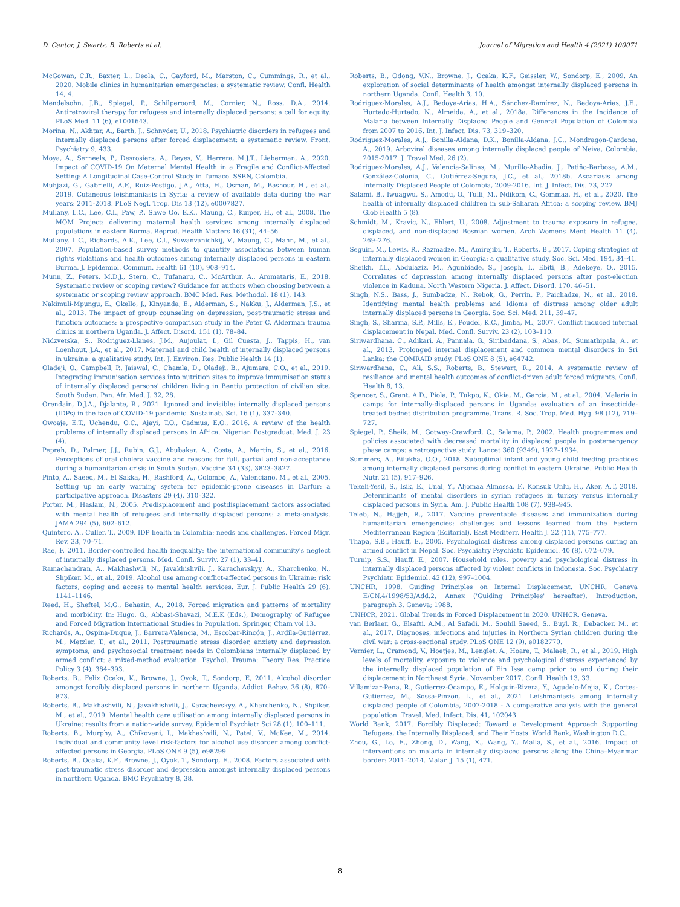D. Cantor, J. Swartz, B. Roberts et al. Journal of Migration and Health 4 (2021) 100071
McGowan, C.R., Baxter, L., Deola, C., Gayford, M., Marston, C., Cummings, R., et al., 2020. Mobile clinics in humanitarian emergencies: a systematic review. Confl. Health 14, 4.
Mendelsohn, J.B., Spiegel, P., Schilperoord, M., Cornier, N., Ross, D.A., 2014. Antiretroviral therapy for refugees and internally displaced persons: a call for equity. PLoS Med. 11 (6), e1001643.
Morina, N., Akhtar, A., Barth, J., Schnyder, U., 2018. Psychiatric disorders in refugees and internally displaced persons after forced displacement: a systematic review. Front. Psychiatry 9, 433.
Moya, A., Serneels, P., Desrosiers, A., Reyes, V., Herrera, M.J.T., Lieberman, A., 2020. Impact of COVID-19 On Maternal Mental Health in a Fragile and Conflict-Affected Setting: A Longitudinal Case-Control Study in Tumaco. SSRN, Colombia.
Muhjazi, G., Gabrielli, A.F., Ruiz-Postigo, J.A., Atta, H., Osman, M., Bashour, H., et al., 2019. Cutaneous leishmaniasis in Syria: a review of available data during the war years: 2011-2018. PLoS Negl. Trop. Dis 13 (12), e0007827.
Mullany, L.C., Lee, C.I., Paw, P., Shwe Oo, E.K., Maung, C., Kuiper, H., et al., 2008. The MOM Project: delivering maternal health services among internally displaced populations in eastern Burma. Reprod. Health Matters 16 (31), 44–56.
Mullany, L.C., Richards, A.K., Lee, C.I., Suwanvanichkij, V., Maung, C., Mahn, M., et al., 2007. Population-based survey methods to quantify associations between human rights violations and health outcomes among internally displaced persons in eastern Burma. J. Epidemiol. Commun. Health 61 (10), 908–914.
Munn, Z., Peters, M.D.J., Stern, C., Tufanaru, C., McArthur, A., Aromataris, E., 2018. Systematic review or scoping review? Guidance for authors when choosing between a systematic or scoping review approach. BMC Med. Res. Methodol. 18 (1), 143.
Nakimuli-Mpungu, E., Okello, J., Kinyanda, E., Alderman, S., Nakku, J., Alderman, J.S., et al., 2013. The impact of group counseling on depression, post-traumatic stress and function outcomes: a prospective comparison study in the Peter C. Alderman trauma clinics in northern Uganda. J. Affect. Disord. 151 (1), 78–84.
Nidzvetska, S., Rodriguez-Llanes, J.M., Aujoulat, I., Gil Cuesta, J., Tappis, H., van Loenhout, J.A., et al., 2017. Maternal and child health of internally displaced persons in ukraine: a qualitative study. Int. J. Environ. Res. Public Health 14 (1).
Oladeji, O., Campbell, P., Jaiswal, C., Chamla, D., Oladeji, B., Ajumara, C.O., et al., 2019. Integrating immunisation services into nutrition sites to improve immunisation status of internally displaced persons' children living in Bentiu protection of civilian site, South Sudan. Pan. Afr. Med. J. 32, 28.
Orendain, D.J.A., Djalante, R., 2021. Ignored and invisible: internally displaced persons (IDPs) in the face of COVID-19 pandemic. Sustainab. Sci. 16 (1), 337–340.
Owoaje, E.T., Uchendu, O.C., Ajayi, T.O., Cadmus, E.O., 2016. A review of the health problems of internally displaced persons in Africa. Nigerian Postgraduat. Med. J. 23 (4).
Peprah, D., Palmer, J.J., Rubin, G.J., Abubakar, A., Costa, A., Martin, S., et al., 2016. Perceptions of oral cholera vaccine and reasons for full, partial and non-acceptance during a humanitarian crisis in South Sudan. Vaccine 34 (33), 3823–3827.
Pinto, A., Saeed, M., El Sakka, H., Rashford, A., Colombo, A., Valenciano, M., et al., 2005. Setting up an early warning system for epidemic-prone diseases in Darfur: a participative approach. Disasters 29 (4), 310–322.
Porter, M., Haslam, N., 2005. Predisplacement and postdisplacement factors associated with mental health of refugees and internally displaced persons: a meta-analysis. JAMA 294 (5), 602–612.
Quintero, A., Culler, T., 2009. IDP health in Colombia: needs and challenges. Forced Migr. Rev. 33, 70–71.
Rae, F, 2011. Border-controlled health inequality: the international community's neglect of internally displaced persons. Med. Confl. Surviv. 27 (1), 33–41.
Ramachandran, A., Makhashvili, N., Javakhishvili, J., Karachevskyy, A., Kharchenko, N., Shpiker, M., et al., 2019. Alcohol use among conflict-affected persons in Ukraine: risk factors, coping and access to mental health services. Eur. J. Public Health 29 (6), 1141–1146.
Reed, H., Sheftel, M.G., Behazin, A., 2018. Forced migration and patterns of mortality and morbidity. In: Hugo, G., Abbasi-Shavazi, M.E.K (Eds.), Demography of Refugee and Forced Migration International Studies in Population. Springer, Cham vol 13.
Richards, A., Ospina-Duque, J., Barrera-Valencia, M., Escobar-Rincón, J., Ardila-Gutiérrez, M., Metzler, T., et al., 2011. Posttraumatic stress disorder, anxiety and depression symptoms, and psychosocial treatment needs in Colombians internally displaced by armed conflict: a mixed-method evaluation. Psychol. Trauma: Theory Res. Practice Policy 3 (4), 384–393.
Roberts, B., Felix Ocaka, K., Browne, J., Oyok, T., Sondorp, E, 2011. Alcohol disorder amongst forcibly displaced persons in northern Uganda. Addict. Behav. 36 (8), 870–873.
Roberts, B., Makhashvili, N., Javakhishvili, J., Karachevskyy, A., Kharchenko, N., Shpiker, M., et al., 2019. Mental health care utilisation among internally displaced persons in Ukraine: results from a nation-wide survey. Epidemiol Psychiatr Sci 28 (1), 100–111.
Roberts, B., Murphy, A., Chikovani, I., Makhashvili, N., Patel, V., McKee, M., 2014. Individual and community level risk-factors for alcohol use disorder among conflict-affected persons in Georgia. PLoS ONE 9 (5), e98299.
Roberts, B., Ocaka, K.F., Browne, J., Oyok, T., Sondorp, E., 2008. Factors associated with post-traumatic stress disorder and depression amongst internally displaced persons in northern Uganda. BMC Psychiatry 8, 38.
Roberts, B., Odong, V.N., Browne, J., Ocaka, K.F., Geissler, W., Sondorp, E., 2009. An exploration of social determinants of health amongst internally displaced persons in northern Uganda. Confl. Health 3, 10.
Rodriguez-Morales, A.J., Bedoya-Arias, H.A., Sánchez-Ramírez, N., Bedoya-Arias, J.E., Hurtado-Hurtado, N., Almeida, A., et al., 2018a. Differences in the Incidence of Malaria between Internally Displaced People and General Population of Colombia from 2007 to 2016. Int. J. Infect. Dis. 73, 319–320.
Rodriguez-Morales, A.J., Bonilla-Aldana, D.K., Bonilla-Aldana, J.C., Mondragon-Cardona, A., 2019. Arboviral diseases among internally displaced people of Neiva, Colombia, 2015-2017. J. Travel Med. 26 (2).
Rodriguez-Morales, A.J., Valencia-Salinas, M., Murillo-Abadia, J., Patiño-Barbosa, A.M., González-Colonia, C., Gutiérrez-Segura, J.C., et al., 2018b. Ascariasis among Internally Displaced People of Colombia, 2009-2016. Int. J. Infect. Dis. 73, 227.
Salami, B., Iwuagwu, S., Amodu, O., Tulli, M., Ndikom, C., Gommaa, H., et al., 2020. The health of internally displaced children in sub-Saharan Africa: a scoping review. BMJ Glob Health 5 (8).
Schmidt, M., Kravic, N., Ehlert, U., 2008. Adjustment to trauma exposure in refugee, displaced, and non-displaced Bosnian women. Arch Womens Ment Health 11 (4), 269–276.
Seguin, M., Lewis, R., Razmadze, M., Amirejibi, T., Roberts, B., 2017. Coping strategies of internally displaced women in Georgia: a qualitative study. Soc. Sci. Med. 194, 34–41.
Sheikh, T.L., Abdulaziz, M., Agunbiade, S., Joseph, I., Ebiti, B., Adekeye, O., 2015. Correlates of depression among internally displaced persons after post-election violence in Kaduna, North Western Nigeria. J. Affect. Disord. 170, 46–51.
Singh, N.S., Bass, J., Sumbadze, N., Rebok, G., Perrin, P., Paichadze, N., et al., 2018. Identifying mental health problems and Idioms of distress among older adult internally displaced persons in Georgia. Soc. Sci. Med. 211, 39–47.
Singh, S., Sharma, S.P., Mills, E., Poudel, K.C., Jimba, M., 2007. Conflict induced internal displacement in Nepal. Med. Confl. Surviv. 23 (2), 103–110.
Siriwardhana, C., Adikari, A., Pannala, G., Siribaddana, S., Abas, M., Sumathipala, A., et al., 2013. Prolonged internal displacement and common mental disorders in Sri Lanka: the COMRAID study. PLoS ONE 8 (5), e64742.
Siriwardhana, C., Ali, S.S., Roberts, B., Stewart, R., 2014. A systematic review of resilience and mental health outcomes of conflict-driven adult forced migrants. Confl. Health 8, 13.
Spencer, S., Grant, A.D., Piola, P., Tukpo, K., Okia, M., Garcia, M., et al., 2004. Malaria in camps for internally-displaced persons in Uganda: evaluation of an insecticide-treated bednet distribution programme. Trans. R. Soc. Trop. Med. Hyg. 98 (12), 719–727.
Spiegel, P., Sheik, M., Gotway-Crawford, C., Salama, P., 2002. Health programmes and policies associated with decreased mortality in displaced people in postemergency phase camps: a retrospective study. Lancet 360 (9349), 1927–1934.
Summers, A., Bilukha, O.O., 2018. Suboptimal infant and young child feeding practices among internally displaced persons during conflict in eastern Ukraine. Public Health Nutr. 21 (5), 917–926.
Tekeli-Yesil, S., Isik, E., Unal, Y., Aljomaa Almossa, F., Konsuk Unlu, H., Aker, A.T, 2018. Determinants of mental disorders in syrian refugees in turkey versus internally displaced persons in Syria. Am. J. Public Health 108 (7), 938–945.
Teleb, N., Hajjeh, R., 2017. Vaccine preventable diseases and immunization during humanitarian emergencies: challenges and lessons learned from the Eastern Mediterranean Region (Editorial). East Mediterr. Health J. 22 (11), 775–777.
Thapa, S.B., Hauff, E., 2005. Psychological distress among displaced persons during an armed conflict in Nepal. Soc. Psychiatry Psychiatr. Epidemiol. 40 (8), 672–679.
Turnip, S.S., Hauff, E., 2007. Household roles, poverty and psychological distress in internally displaced persons affected by violent conflicts in Indonesia. Soc. Psychiatry Psychiatr. Epidemiol. 42 (12), 997–1004.
UNCHR, 1998. Guiding Principles on Internal Displacement. UNCHR, Geneva E/CN.4/1998/53/Add.2, Annex ('Guiding Principles' hereafter), Introduction, paragraph 3. Geneva; 1988.
UNHCR, 2021. Global Trends in Forced Displacement in 2020. UNHCR, Geneva.
van Berlaer, G., Elsafti, A.M., Al Safadi, M., Souhil Saeed, S., Buyl, R., Debacker, M., et al., 2017. Diagnoses, infections and injuries in Northern Syrian children during the civil war: a cross-sectional study. PLoS ONE 12 (9), e0182770.
Vernier, L., Cramond, V., Hoetjes, M., Lenglet, A., Hoare, T., Malaeb, R., et al., 2019. High levels of mortality, exposure to violence and psychological distress experienced by the internally displaced population of Ein Issa camp prior to and during their displacement in Northeast Syria, November 2017. Confl. Health 13, 33.
Villamizar-Pena, R., Gutierrez-Ocampo, E., Holguin-Rivera, Y., Agudelo-Mejia, K., Cortes-Gutierrez, M., Sossa-Pinzon, L., et al., 2021. Leishmaniasis among internally displaced people of Colombia, 2007-2018 - A comparative analysis with the general population. Travel. Med. Infect. Dis. 41, 102043.
World Bank, 2017. Forcibly Displaced: Toward a Development Approach Supporting Refugees, the Internally Displaced, and Their Hosts. World Bank, Washington D.C..
Zhou, G., Lo, E., Zhong, D., Wang, X., Wang, Y., Malla, S., et al., 2016. Impact of interventions on malaria in internally displaced persons along the China–Myanmar border: 2011–2014. Malar. J. 15 (1), 471.
8